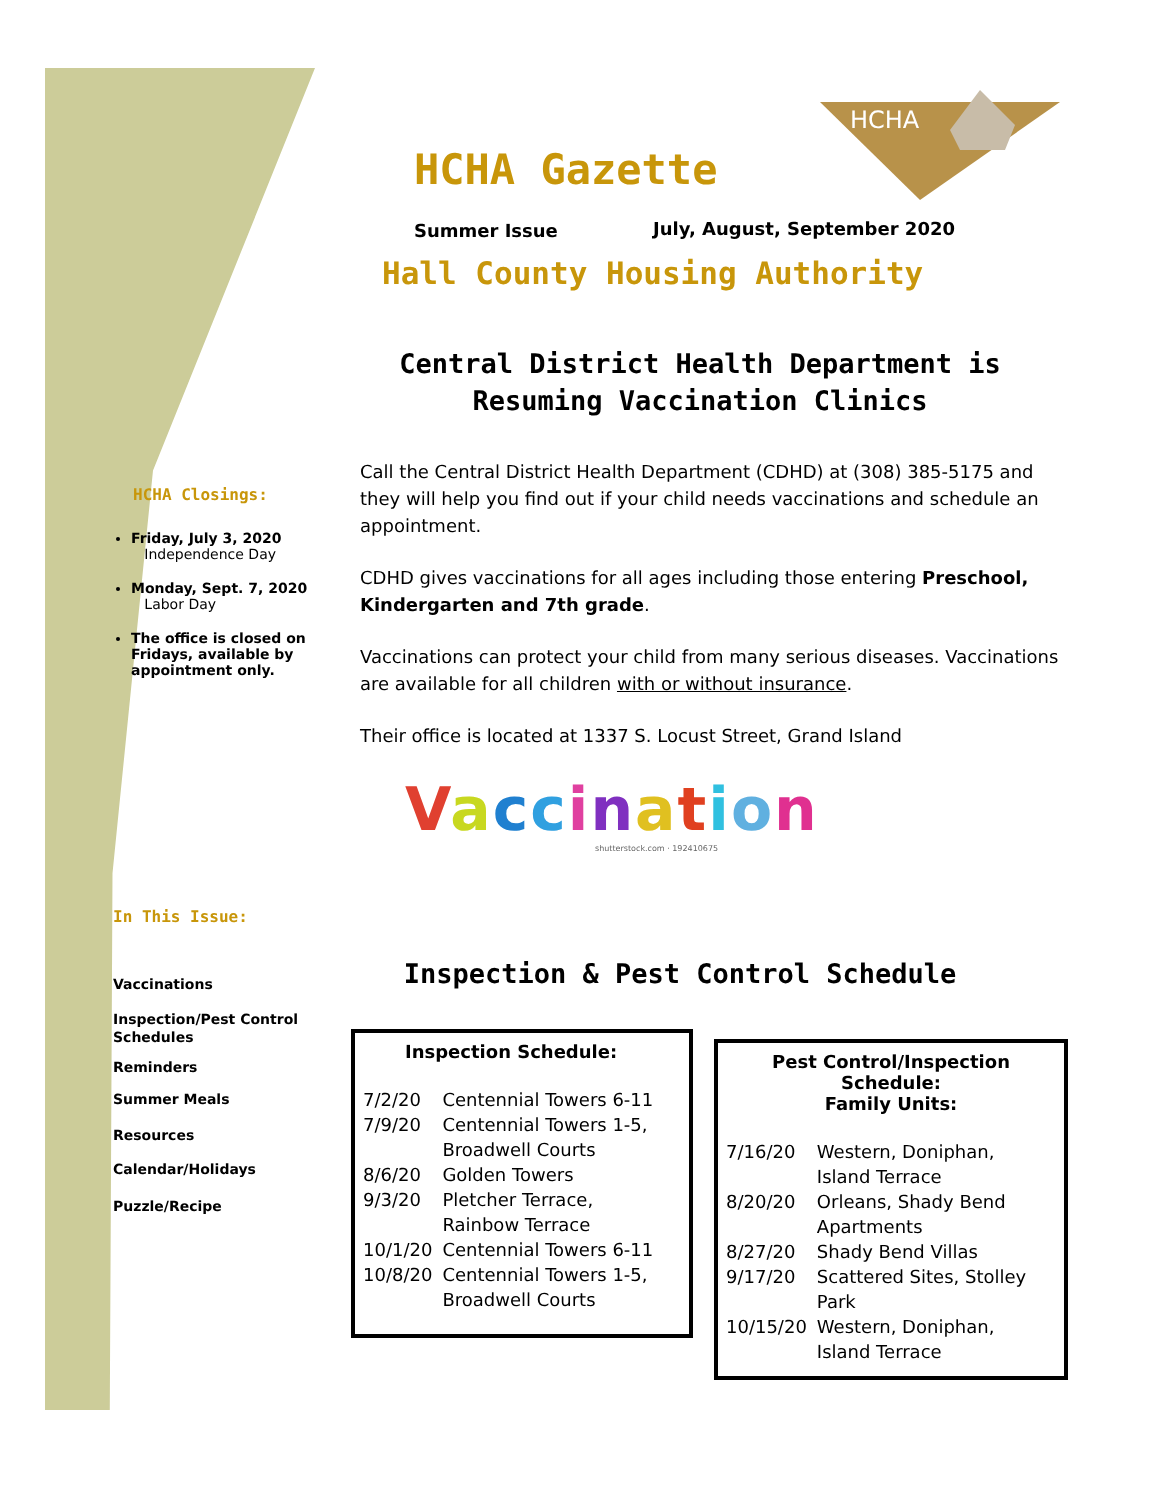HCHA Gazette
HCHA
Summer Issue July, August, September 2020
Hall County Housing Authority
HCHA Closings:
Friday, July 3, 2020
Independence Day
Monday, Sept. 7, 2020
Labor Day
The office is closed on Fridays, available by appointment only.
In This Issue:
Vaccinations
Inspection/Pest Control Schedules
Reminders
Summer Meals
Resources
Calendar/Holidays
Puzzle/Recipe
Central District Health Department is Resuming Vaccination Clinics
Call the Central District Health Department (CDHD) at (308) 385-5175 and they will help you find out if your child needs vaccinations and schedule an appointment.
CDHD gives vaccinations for all ages including those entering Preschool, Kindergarten and 7th grade.
Vaccinations can protect your child from many serious diseases. Vaccinations are available for all children with or without insurance.
Their office is located at 1337 S. Locust Street, Grand Island
Vaccination
shutterstock.com · 192410675
Inspection & Pest Control Schedule
Inspection Schedule:
| 7/2/20 | Centennial Towers 6-11 |
| 7/9/20 | Centennial Towers 1-5, Broadwell Courts |
| 8/6/20 | Golden Towers |
| 9/3/20 | Pletcher Terrace, Rainbow Terrace |
| 10/1/20 | Centennial Towers 6-11 |
| 10/8/20 | Centennial Towers 1-5, Broadwell Courts |
Pest Control/Inspection Schedule:
Family Units:
| 7/16/20 | Western, Doniphan, Island Terrace |
| 8/20/20 | Orleans, Shady Bend Apartments |
| 8/27/20 | Shady Bend Villas |
| 9/17/20 | Scattered Sites, Stolley Park |
| 10/15/20 | Western, Doniphan, Island Terrace |